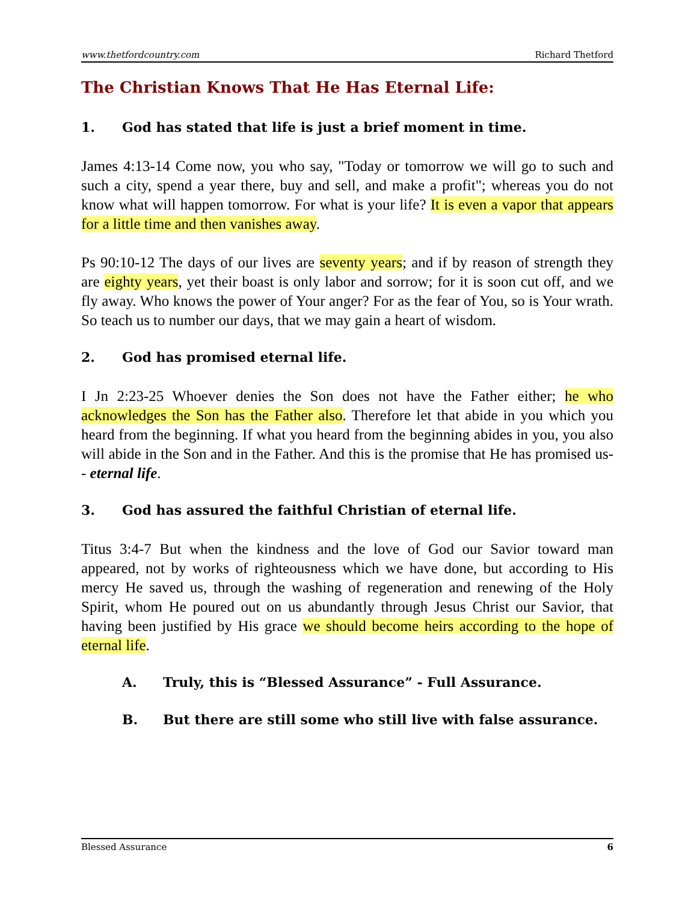www.thetfordcountry.com Richard Thetford
The Christian Knows That He Has Eternal Life:
1. God has stated that life is just a brief moment in time.
James 4:13-14 Come now, you who say, "Today or tomorrow we will go to such and such a city, spend a year there, buy and sell, and make a profit"; whereas you do not know what will happen tomorrow. For what is your life? It is even a vapor that appears for a little time and then vanishes away.
Ps 90:10-12 The days of our lives are seventy years; and if by reason of strength they are eighty years, yet their boast is only labor and sorrow; for it is soon cut off, and we fly away. Who knows the power of Your anger? For as the fear of You, so is Your wrath. So teach us to number our days, that we may gain a heart of wisdom.
2. God has promised eternal life.
I Jn 2:23-25 Whoever denies the Son does not have the Father either; he who acknowledges the Son has the Father also. Therefore let that abide in you which you heard from the beginning. If what you heard from the beginning abides in you, you also will abide in the Son and in the Father. And this is the promise that He has promised us-- eternal life.
3. God has assured the faithful Christian of eternal life.
Titus 3:4-7 But when the kindness and the love of God our Savior toward man appeared, not by works of righteousness which we have done, but according to His mercy He saved us, through the washing of regeneration and renewing of the Holy Spirit, whom He poured out on us abundantly through Jesus Christ our Savior, that having been justified by His grace we should become heirs according to the hope of eternal life.
A. Truly, this is “Blessed Assurance” - Full Assurance.
B. But there are still some who still live with false assurance.
Blessed Assurance 6